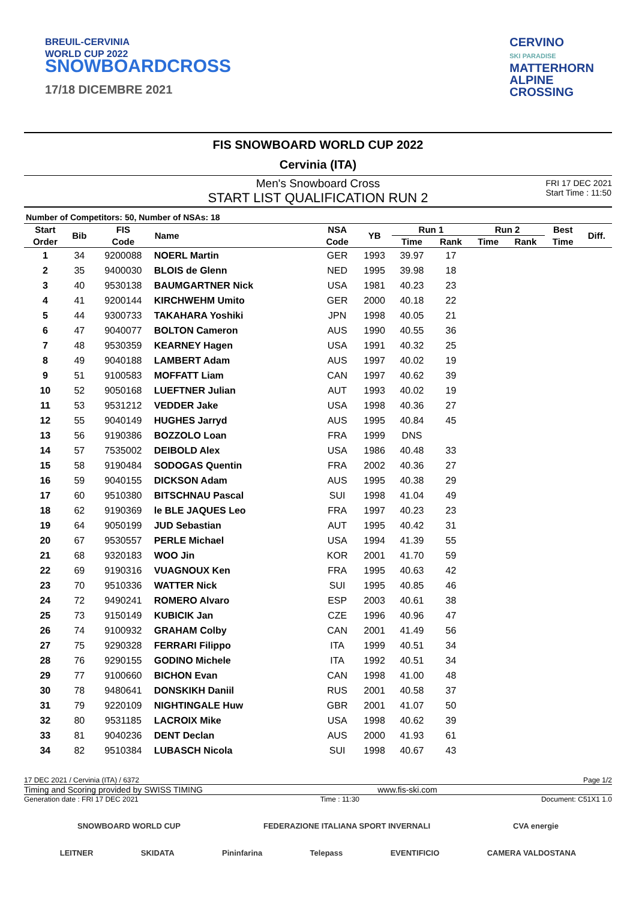BREUIL-CERVINIA
WORLD CUP 2022
SNOWBOARDCROSS
17/18 DICEMBRE 2021
CERVINO
SKI PARADISE
MATTERHORN
ALPINE
CROSSING
FIS SNOWBOARD WORLD CUP 2022
Cervinia (ITA)
Men's Snowboard Cross
START LIST QUALIFICATION RUN 2
FRI 17 DEC 2021
Start Time : 11:50
Number of Competitors: 50, Number of NSAs: 18
| Start | Bib | FIS | Name | NSA | YB | Run 1 | | Run 2 | | Best | Diff. |
| --- | --- | --- | --- | --- | --- | --- | --- | --- | --- | --- | --- |
| Order | | Code | | Code | | Time | Rank | Time | Rank | Time | |
| 1 | 34 | 9200088 | NOERL Martin | GER | 1993 | 39.97 | 17 | | | | |
| 2 | 35 | 9400030 | BLOIS de Glenn | NED | 1995 | 39.98 | 18 | | | | |
| 3 | 40 | 9530138 | BAUMGARTNER Nick | USA | 1981 | 40.23 | 23 | | | | |
| 4 | 41 | 9200144 | KIRCHWEHM Umito | GER | 2000 | 40.18 | 22 | | | | |
| 5 | 44 | 9300733 | TAKAHARA Yoshiki | JPN | 1998 | 40.05 | 21 | | | | |
| 6 | 47 | 9040077 | BOLTON Cameron | AUS | 1990 | 40.55 | 36 | | | | |
| 7 | 48 | 9530359 | KEARNEY Hagen | USA | 1991 | 40.32 | 25 | | | | |
| 8 | 49 | 9040188 | LAMBERT Adam | AUS | 1997 | 40.02 | 19 | | | | |
| 9 | 51 | 9100583 | MOFFATT Liam | CAN | 1997 | 40.62 | 39 | | | | |
| 10 | 52 | 9050168 | LUEFTNER Julian | AUT | 1993 | 40.02 | 19 | | | | |
| 11 | 53 | 9531212 | VEDDER Jake | USA | 1998 | 40.36 | 27 | | | | |
| 12 | 55 | 9040149 | HUGHES Jarryd | AUS | 1995 | 40.84 | 45 | | | | |
| 13 | 56 | 9190386 | BOZZOLO Loan | FRA | 1999 | DNS | | | | | |
| 14 | 57 | 7535002 | DEIBOLD Alex | USA | 1986 | 40.48 | 33 | | | | |
| 15 | 58 | 9190484 | SODOGAS Quentin | FRA | 2002 | 40.36 | 27 | | | | |
| 16 | 59 | 9040155 | DICKSON Adam | AUS | 1995 | 40.38 | 29 | | | | |
| 17 | 60 | 9510380 | BITSCHNAU Pascal | SUI | 1998 | 41.04 | 49 | | | | |
| 18 | 62 | 9190369 | le BLE JAQUES Leo | FRA | 1997 | 40.23 | 23 | | | | |
| 19 | 64 | 9050199 | JUD Sebastian | AUT | 1995 | 40.42 | 31 | | | | |
| 20 | 67 | 9530557 | PERLE Michael | USA | 1994 | 41.39 | 55 | | | | |
| 21 | 68 | 9320183 | WOO Jin | KOR | 2001 | 41.70 | 59 | | | | |
| 22 | 69 | 9190316 | VUAGNOUX Ken | FRA | 1995 | 40.63 | 42 | | | | |
| 23 | 70 | 9510336 | WATTER Nick | SUI | 1995 | 40.85 | 46 | | | | |
| 24 | 72 | 9490241 | ROMERO Alvaro | ESP | 2003 | 40.61 | 38 | | | | |
| 25 | 73 | 9150149 | KUBICIK Jan | CZE | 1996 | 40.96 | 47 | | | | |
| 26 | 74 | 9100932 | GRAHAM Colby | CAN | 2001 | 41.49 | 56 | | | | |
| 27 | 75 | 9290328 | FERRARI Filippo | ITA | 1999 | 40.51 | 34 | | | | |
| 28 | 76 | 9290155 | GODINO Michele | ITA | 1992 | 40.51 | 34 | | | | |
| 29 | 77 | 9100660 | BICHON Evan | CAN | 1998 | 41.00 | 48 | | | | |
| 30 | 78 | 9480641 | DONSKIKH Daniil | RUS | 2001 | 40.58 | 37 | | | | |
| 31 | 79 | 9220109 | NIGHTINGALE Huw | GBR | 2001 | 41.07 | 50 | | | | |
| 32 | 80 | 9531185 | LACROIX Mike | USA | 1998 | 40.62 | 39 | | | | |
| 33 | 81 | 9040236 | DENT Declan | AUS | 2000 | 41.93 | 61 | | | | |
| 34 | 82 | 9510384 | LUBASCH Nicola | SUI | 1998 | 40.67 | 43 | | | | |
17 DEC 2021 / Cervinia (ITA) / 6372 Page 1/2
Timing and Scoring provided by SWISS TIMING www.fis-ski.com
Generation date : FRI 17 DEC 2021 Time : 11:30 Document: C51X1 1.0
SNOWBOARD WORLD CUP FEDERAZIONE ITALIANA SPORT INVERNALI CVA energie
LEITNER SKIDATA Pininfarina Telepass EVENTIFICIO CAMERA VALDOSTANA